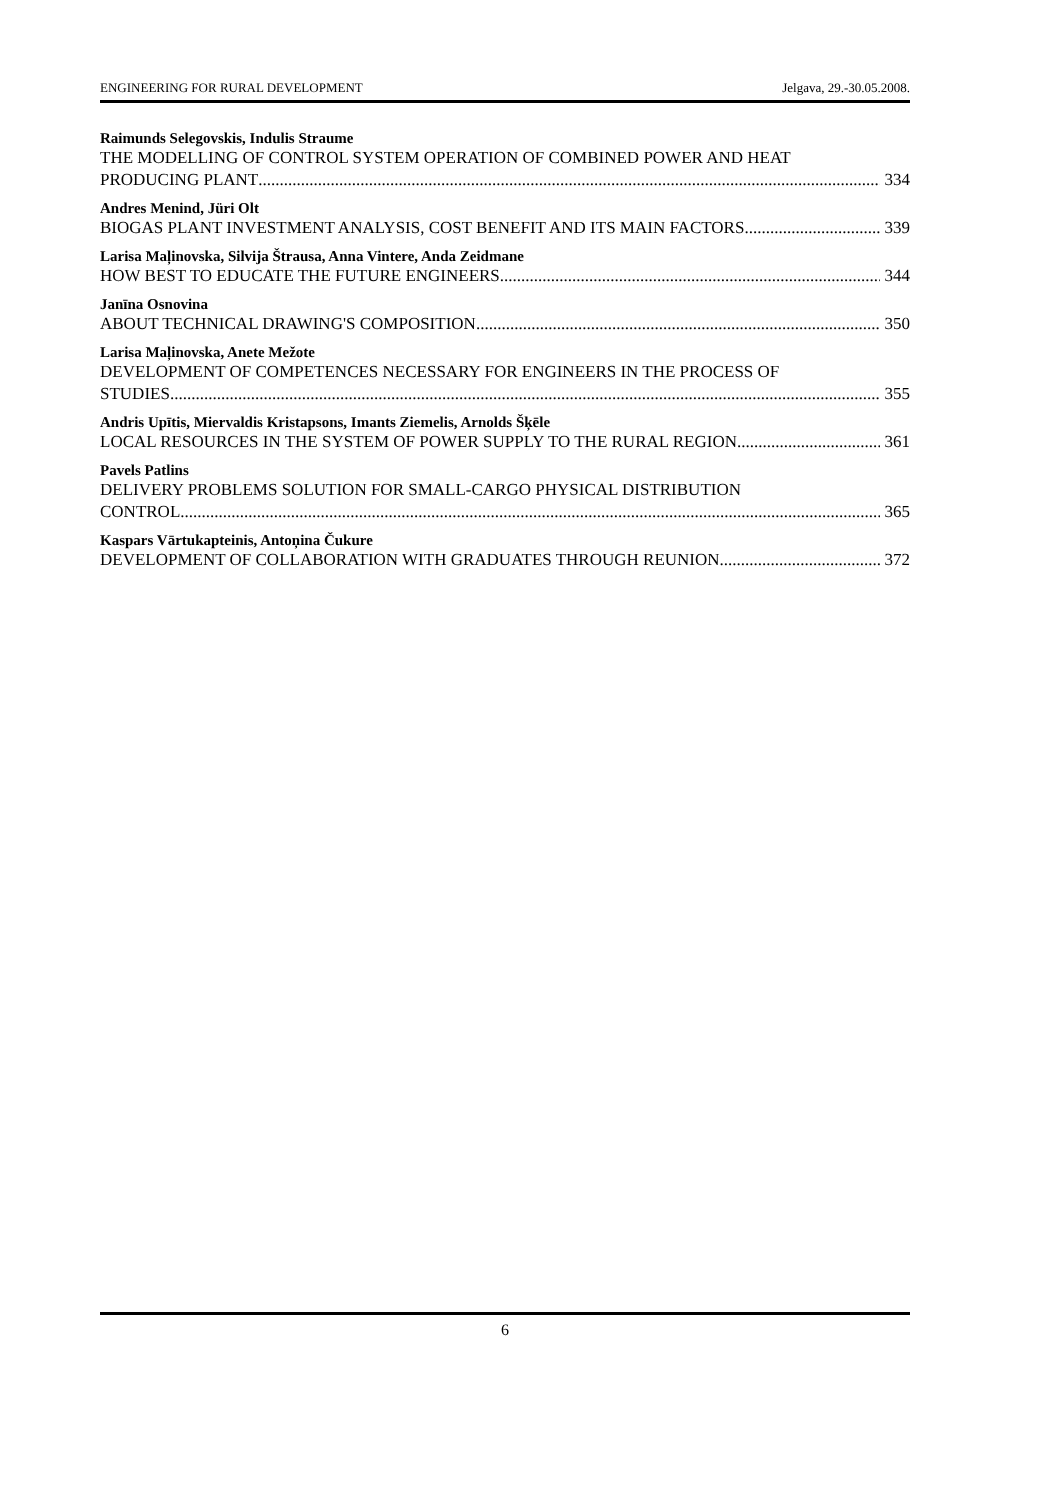ENGINEERING FOR RURAL DEVELOPMENT Jelgava, 29.-30.05.2008.
Raimunds Selegovskis, Indulis Straume
THE MODELLING OF CONTROL SYSTEM OPERATION OF COMBINED POWER AND HEAT
PRODUCING PLANT 334
Andres Menind, Jüri Olt
BIOGAS PLANT INVESTMENT ANALYSIS, COST BENEFIT AND ITS MAIN FACTORS 339
Larisa Maļinovska, Silvija Štrausa, Anna Vintere, Anda Zeidmane
HOW BEST TO EDUCATE THE FUTURE ENGINEERS 344
Janīna Osnovina
ABOUT TECHNICAL DRAWING'S COMPOSITION 350
Larisa Maļinovska, Anete Mežote
DEVELOPMENT OF COMPETENCES NECESSARY FOR ENGINEERS IN THE PROCESS OF
STUDIES 355
Andris Upītis, Miervaldis Kristapsons, Imants Ziemelis, Arnolds Šķēle
LOCAL RESOURCES IN THE SYSTEM OF POWER SUPPLY TO THE RURAL REGION 361
Pavels Patlins
DELIVERY PROBLEMS SOLUTION FOR SMALL-CARGO PHYSICAL DISTRIBUTION
CONTROL 365
Kaspars Vārtukapteinis, Antoņina Čukure
DEVELOPMENT OF COLLABORATION WITH GRADUATES THROUGH REUNION 372
6